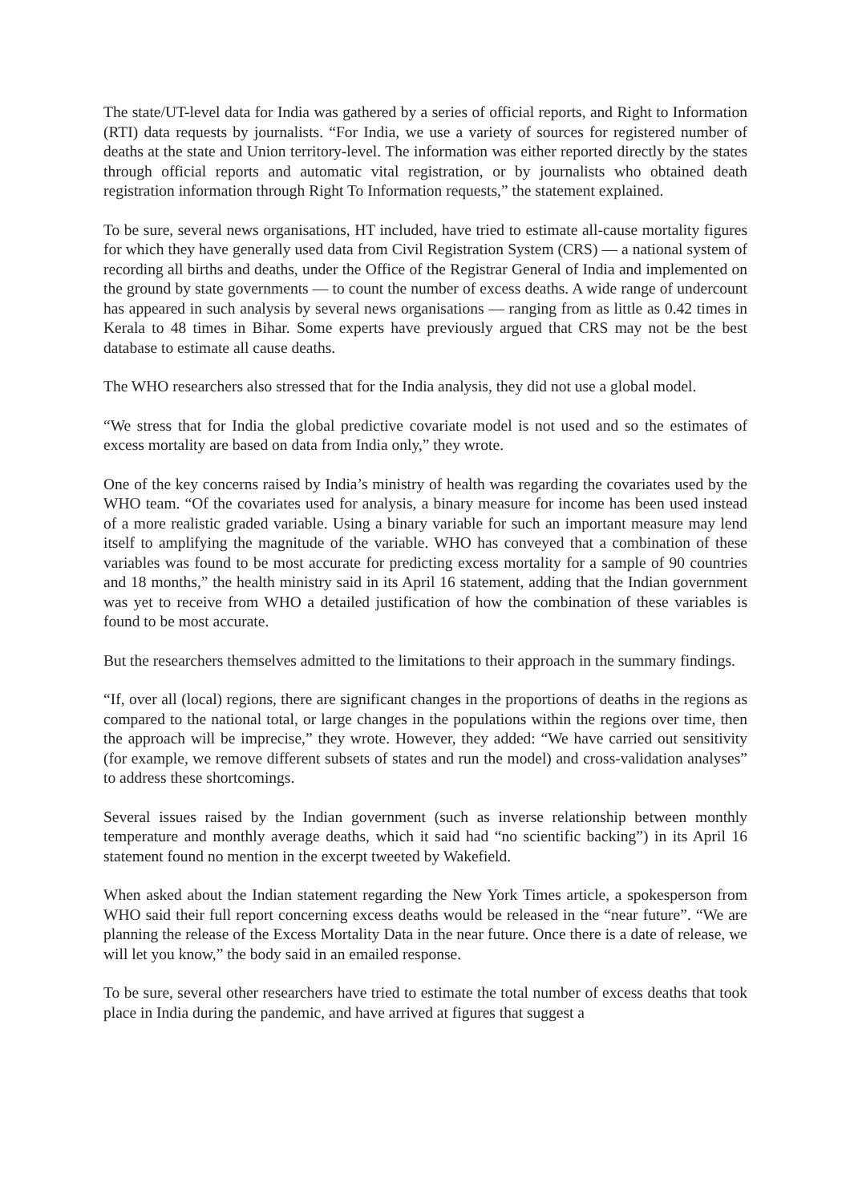The state/UT-level data for India was gathered by a series of official reports, and Right to Information (RTI) data requests by journalists. “For India, we use a variety of sources for registered number of deaths at the state and Union territory-level. The information was either reported directly by the states through official reports and automatic vital registration, or by journalists who obtained death registration information through Right To Information requests,” the statement explained.
To be sure, several news organisations, HT included, have tried to estimate all-cause mortality figures for which they have generally used data from Civil Registration System (CRS) — a national system of recording all births and deaths, under the Office of the Registrar General of India and implemented on the ground by state governments — to count the number of excess deaths. A wide range of undercount has appeared in such analysis by several news organisations — ranging from as little as 0.42 times in Kerala to 48 times in Bihar. Some experts have previously argued that CRS may not be the best database to estimate all cause deaths.
The WHO researchers also stressed that for the India analysis, they did not use a global model.
“We stress that for India the global predictive covariate model is not used and so the estimates of excess mortality are based on data from India only,” they wrote.
One of the key concerns raised by India’s ministry of health was regarding the covariates used by the WHO team. “Of the covariates used for analysis, a binary measure for income has been used instead of a more realistic graded variable. Using a binary variable for such an important measure may lend itself to amplifying the magnitude of the variable. WHO has conveyed that a combination of these variables was found to be most accurate for predicting excess mortality for a sample of 90 countries and 18 months,” the health ministry said in its April 16 statement, adding that the Indian government was yet to receive from WHO a detailed justification of how the combination of these variables is found to be most accurate.
But the researchers themselves admitted to the limitations to their approach in the summary findings.
“If, over all (local) regions, there are significant changes in the proportions of deaths in the regions as compared to the national total, or large changes in the populations within the regions over time, then the approach will be imprecise,” they wrote. However, they added: “We have carried out sensitivity (for example, we remove different subsets of states and run the model) and cross-validation analyses” to address these shortcomings.
Several issues raised by the Indian government (such as inverse relationship between monthly temperature and monthly average deaths, which it said had “no scientific backing”) in its April 16 statement found no mention in the excerpt tweeted by Wakefield.
When asked about the Indian statement regarding the New York Times article, a spokesperson from WHO said their full report concerning excess deaths would be released in the “near future”. “We are planning the release of the Excess Mortality Data in the near future. Once there is a date of release, we will let you know,” the body said in an emailed response.
To be sure, several other researchers have tried to estimate the total number of excess deaths that took place in India during the pandemic, and have arrived at figures that suggest a